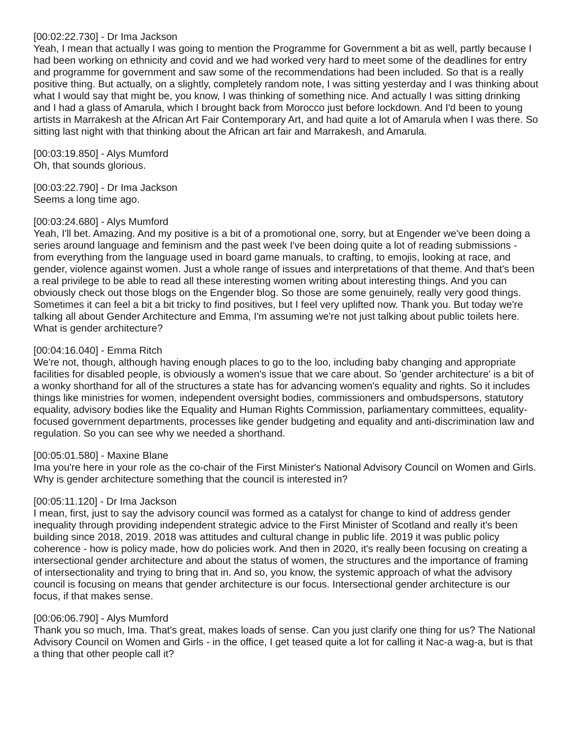[00:02:22.730] - Dr Ima Jackson
Yeah, I mean that actually I was going to mention the Programme for Government a bit as well, partly because I had been working on ethnicity and covid and we had worked very hard to meet some of the deadlines for entry and programme for government and saw some of the recommendations had been included. So that is a really positive thing. But actually, on a slightly, completely random note, I was sitting yesterday and I was thinking about what I would say that might be, you know, I was thinking of something nice. And actually I was sitting drinking and I had a glass of Amarula, which I brought back from Morocco just before lockdown. And I'd been to young artists in Marrakesh at the African Art Fair Contemporary Art, and had quite a lot of Amarula when I was there. So sitting last night with that thinking about the African art fair and Marrakesh, and Amarula.
[00:03:19.850] - Alys Mumford
Oh, that sounds glorious.
[00:03:22.790] - Dr Ima Jackson
Seems a long time ago.
[00:03:24.680] - Alys Mumford
Yeah, I'll bet. Amazing. And my positive is a bit of a promotional one, sorry, but at Engender we've been doing a series around language and feminism and the past week I've been doing quite a lot of reading submissions - from everything from the language used in board game manuals, to crafting, to emojis, looking at race, and gender, violence against women. Just a whole range of issues and interpretations of that theme. And that's been a real privilege to be able to read all these interesting women writing about interesting things. And you can obviously check out those blogs on the Engender blog. So those are some genuinely, really very good things. Sometimes it can feel a bit a bit tricky to find positives, but I feel very uplifted now. Thank you. But today we're talking all about Gender Architecture and Emma, I'm assuming we're not just talking about public toilets here. What is gender architecture?
[00:04:16.040] - Emma Ritch
We're not, though, although having enough places to go to the loo, including baby changing and appropriate facilities for disabled people, is obviously a women's issue that we care about. So 'gender architecture' is a bit of a wonky shorthand for all of the structures a state has for advancing women's equality and rights. So it includes things like ministries for women, independent oversight bodies, commissioners and ombudspersons, statutory equality, advisory bodies like the Equality and Human Rights Commission, parliamentary committees, equality-focused government departments, processes like gender budgeting and equality and anti-discrimination law and regulation. So you can see why we needed a shorthand.
[00:05:01.580] - Maxine Blane
Ima you're here in your role as the co-chair of the First Minister's National Advisory Council on Women and Girls. Why is gender architecture something that the council is interested in?
[00:05:11.120] - Dr Ima Jackson
I mean, first, just to say the advisory council was formed as a catalyst for change to kind of address gender inequality through providing independent strategic advice to the First Minister of Scotland and really it's been building since 2018, 2019. 2018 was attitudes and cultural change in public life. 2019 it was public policy coherence - how is policy made, how do policies work. And then in 2020, it's really been focusing on creating a intersectional gender architecture and about the status of women, the structures and the importance of framing of intersectionality and trying to bring that in. And so, you know, the systemic approach of what the advisory council is focusing on means that gender architecture is our focus. Intersectional gender architecture is our focus, if that makes sense.
[00:06:06.790] - Alys Mumford
Thank you so much, Ima. That's great, makes loads of sense. Can you just clarify one thing for us? The National Advisory Council on Women and Girls - in the office, I get teased quite a lot for calling it Nac-a wag-a, but is that a thing that other people call it?